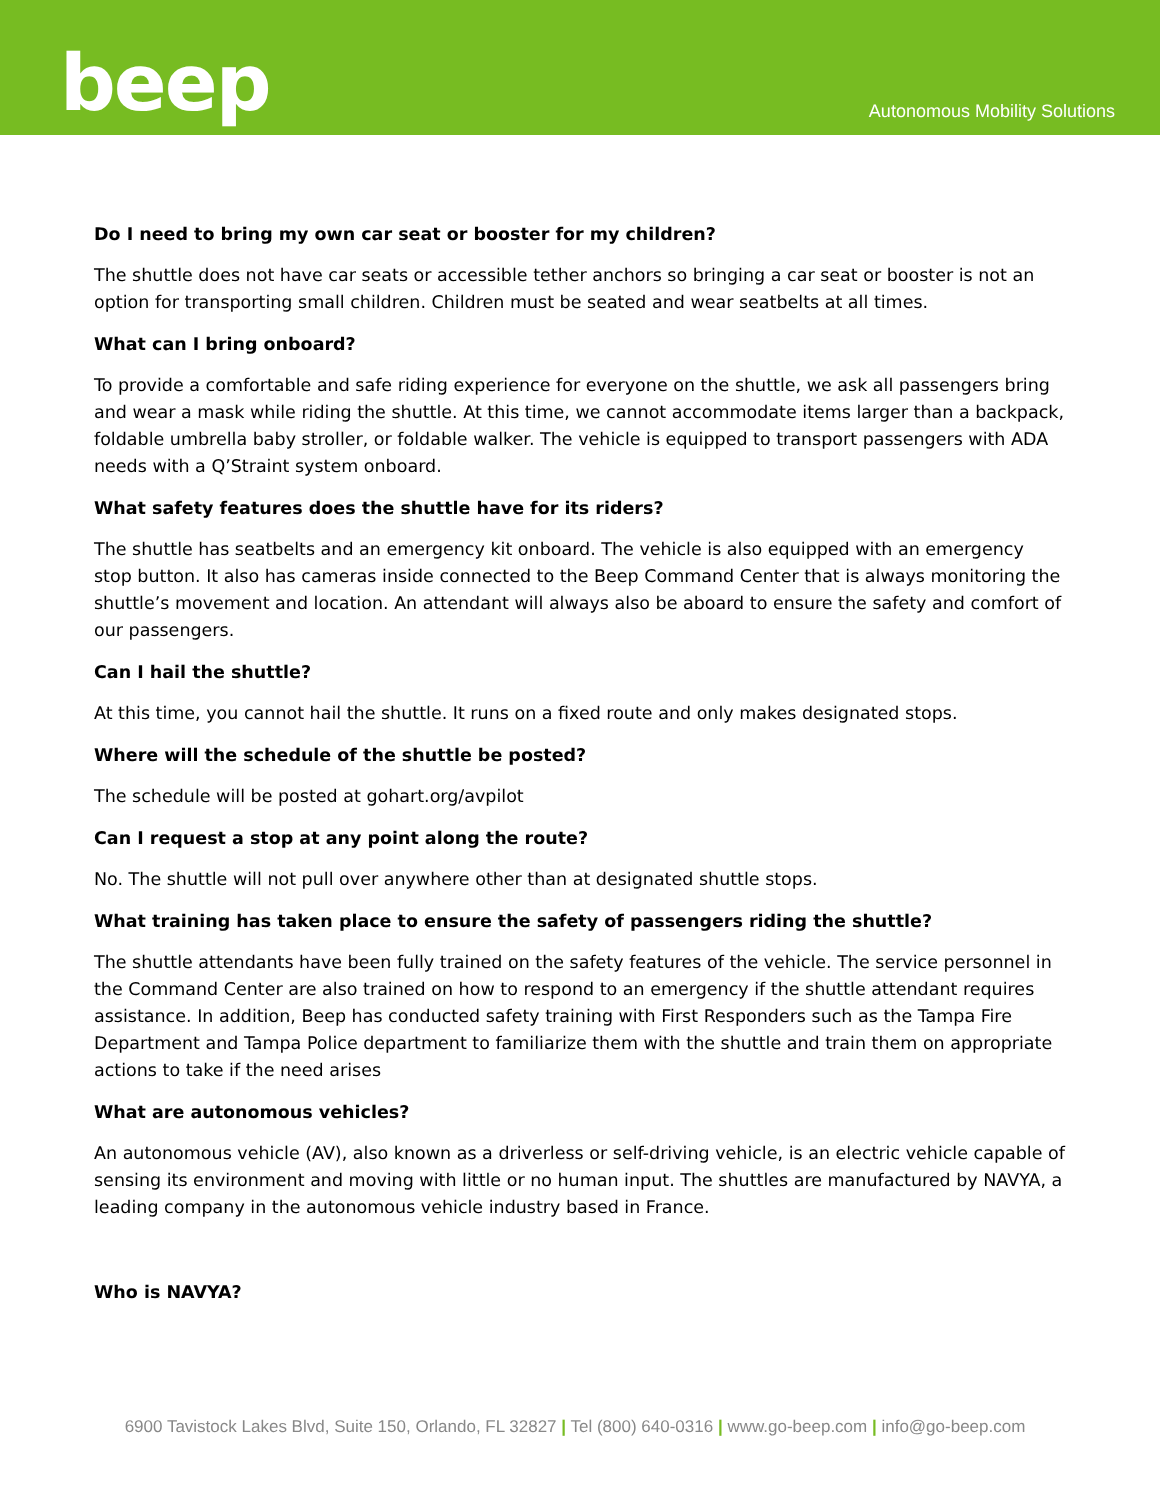beep
Autonomous Mobility Solutions
Do I need to bring my own car seat or booster for my children?
The shuttle does not have car seats or accessible tether anchors so bringing a car seat or booster is not an option for transporting small children. Children must be seated and wear seatbelts at all times.
What can I bring onboard?
To provide a comfortable and safe riding experience for everyone on the shuttle, we ask all passengers bring and wear a mask while riding the shuttle. At this time, we cannot accommodate items larger than a backpack, foldable umbrella baby stroller, or foldable walker. The vehicle is equipped to transport passengers with ADA needs with a Q’Straint system onboard.
What safety features does the shuttle have for its riders?
The shuttle has seatbelts and an emergency kit onboard. The vehicle is also equipped with an emergency stop button. It also has cameras inside connected to the Beep Command Center that is always monitoring the shuttle’s movement and location. An attendant will always also be aboard to ensure the safety and comfort of our passengers.
Can I hail the shuttle?
At this time, you cannot hail the shuttle. It runs on a fixed route and only makes designated stops.
Where will the schedule of the shuttle be posted?
The schedule will be posted at gohart.org/avpilot
Can I request a stop at any point along the route?
No. The shuttle will not pull over anywhere other than at designated shuttle stops.
What training has taken place to ensure the safety of passengers riding the shuttle?
The shuttle attendants have been fully trained on the safety features of the vehicle. The service personnel in the Command Center are also trained on how to respond to an emergency if the shuttle attendant requires assistance. In addition, Beep has conducted safety training with First Responders such as the Tampa Fire Department and Tampa Police department to familiarize them with the shuttle and train them on appropriate actions to take if the need arises
What are autonomous vehicles?
An autonomous vehicle (AV), also known as a driverless or self-driving vehicle, is an electric vehicle capable of sensing its environment and moving with little or no human input. The shuttles are manufactured by NAVYA, a leading company in the autonomous vehicle industry based in France.
Who is NAVYA?
6900 Tavistock Lakes Blvd, Suite 150, Orlando, FL 32827 | Tel (800) 640-0316 | www.go-beep.com | info@go-beep.com